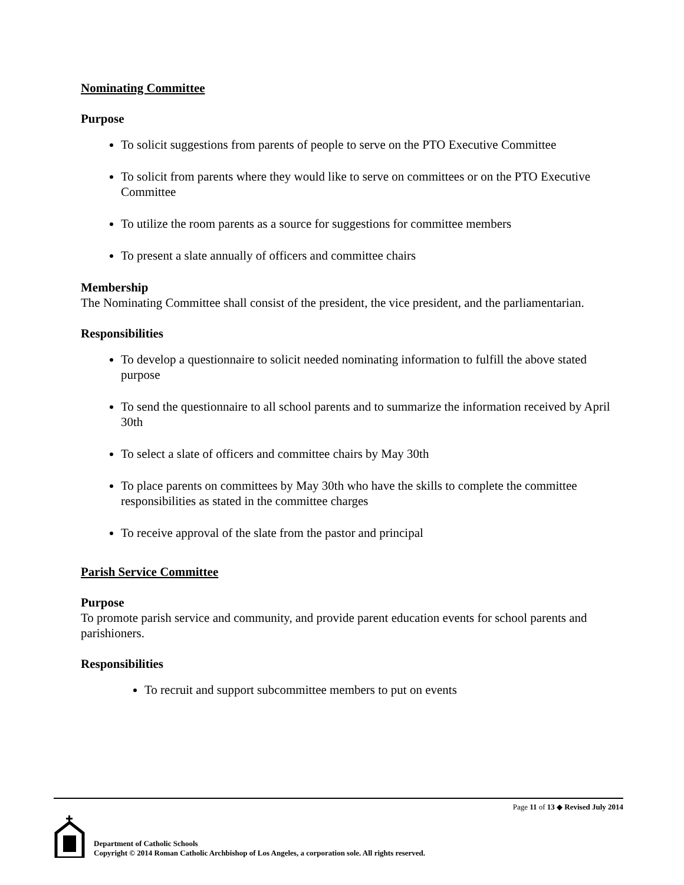Nominating Committee
Purpose
To solicit suggestions from parents of people to serve on the PTO Executive Committee
To solicit from parents where they would like to serve on committees or on the PTO Executive Committee
To utilize the room parents as a source for suggestions for committee members
To present a slate annually of officers and committee chairs
Membership
The Nominating Committee shall consist of the president, the vice president, and the parliamentarian.
Responsibilities
To develop a questionnaire to solicit needed nominating information to fulfill the above stated purpose
To send the questionnaire to all school parents and to summarize the information received by April 30th
To select a slate of officers and committee chairs by May 30th
To place parents on committees by May 30th who have the skills to complete the committee responsibilities as stated in the committee charges
To receive approval of the slate from the pastor and principal
Parish Service Committee
Purpose
To promote parish service and community, and provide parent education events for school parents and parishioners.
Responsibilities
To recruit and support subcommittee members to put on events
Page 11 of 13 ◆ Revised July 2014
Department of Catholic Schools
Copyright © 2014 Roman Catholic Archbishop of Los Angeles, a corporation sole. All rights reserved.